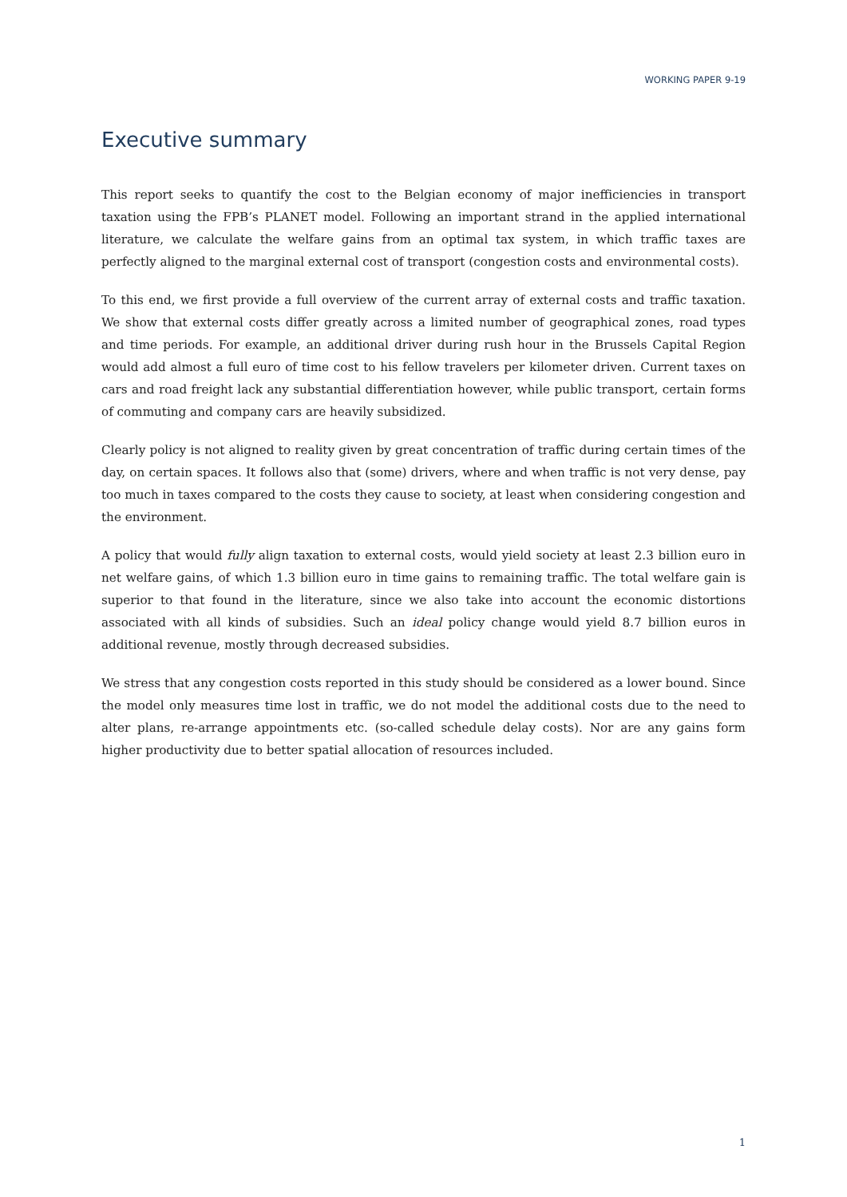WORKING PAPER 9-19
Executive summary
This report seeks to quantify the cost to the Belgian economy of major inefficiencies in transport taxation using the FPB’s PLANET model. Following an important strand in the applied international literature, we calculate the welfare gains from an optimal tax system, in which traffic taxes are perfectly aligned to the marginal external cost of transport (congestion costs and environmental costs).
To this end, we first provide a full overview of the current array of external costs and traffic taxation. We show that external costs differ greatly across a limited number of geographical zones, road types and time periods. For example, an additional driver during rush hour in the Brussels Capital Region would add almost a full euro of time cost to his fellow travelers per kilometer driven. Current taxes on cars and road freight lack any substantial differentiation however, while public transport, certain forms of commuting and company cars are heavily subsidized.
Clearly policy is not aligned to reality given by great concentration of traffic during certain times of the day, on certain spaces. It follows also that (some) drivers, where and when traffic is not very dense, pay too much in taxes compared to the costs they cause to society, at least when considering congestion and the environment.
A policy that would fully align taxation to external costs, would yield society at least 2.3 billion euro in net welfare gains, of which 1.3 billion euro in time gains to remaining traffic. The total welfare gain is superior to that found in the literature, since we also take into account the economic distortions associated with all kinds of subsidies. Such an ideal policy change would yield 8.7 billion euros in additional revenue, mostly through decreased subsidies.
We stress that any congestion costs reported in this study should be considered as a lower bound. Since the model only measures time lost in traffic, we do not model the additional costs due to the need to alter plans, re-arrange appointments etc. (so-called schedule delay costs). Nor are any gains form higher productivity due to better spatial allocation of resources included.
1